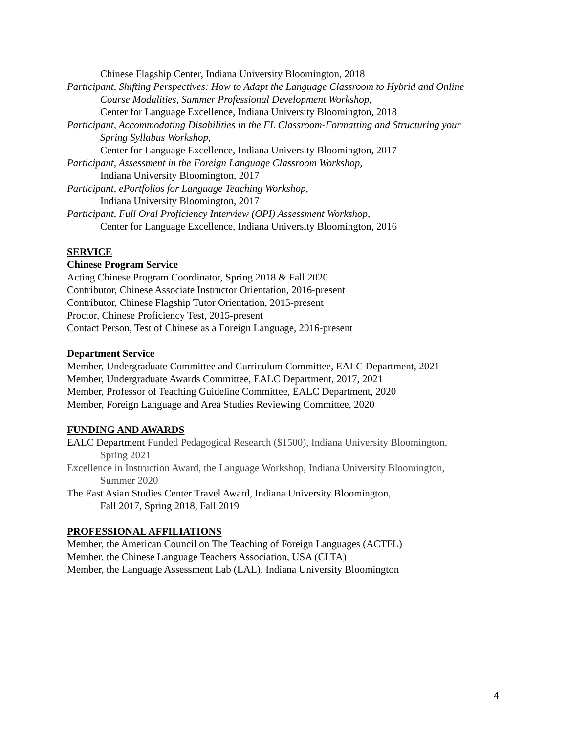Chinese Flagship Center, Indiana University Bloomington, 2018
Participant, Shifting Perspectives: How to Adapt the Language Classroom to Hybrid and Online
Course Modalities, Summer Professional Development Workshop,
Center for Language Excellence, Indiana University Bloomington, 2018
Participant, Accommodating Disabilities in the FL Classroom-Formatting and Structuring your
Spring Syllabus Workshop,
Center for Language Excellence, Indiana University Bloomington, 2017
Participant, Assessment in the Foreign Language Classroom Workshop,
Indiana University Bloomington, 2017
Participant, ePortfolios for Language Teaching Workshop,
Indiana University Bloomington, 2017
Participant, Full Oral Proficiency Interview (OPI) Assessment Workshop,
Center for Language Excellence, Indiana University Bloomington, 2016
SERVICE
Chinese Program Service
Acting Chinese Program Coordinator, Spring 2018 & Fall 2020
Contributor, Chinese Associate Instructor Orientation, 2016-present
Contributor, Chinese Flagship Tutor Orientation, 2015-present
Proctor, Chinese Proficiency Test, 2015-present
Contact Person, Test of Chinese as a Foreign Language, 2016-present
Department Service
Member, Undergraduate Committee and Curriculum Committee, EALC Department, 2021
Member, Undergraduate Awards Committee, EALC Department, 2017, 2021
Member, Professor of Teaching Guideline Committee, EALC Department, 2020
Member, Foreign Language and Area Studies Reviewing Committee, 2020
FUNDING AND AWARDS
EALC Department Funded Pedagogical Research ($1500), Indiana University Bloomington,
Spring 2021
Excellence in Instruction Award, the Language Workshop, Indiana University Bloomington,
Summer 2020
The East Asian Studies Center Travel Award, Indiana University Bloomington,
Fall 2017, Spring 2018, Fall 2019
PROFESSIONAL AFFILIATIONS
Member, the American Council on The Teaching of Foreign Languages (ACTFL)
Member, the Chinese Language Teachers Association, USA (CLTA)
Member, the Language Assessment Lab (LAL), Indiana University Bloomington
4